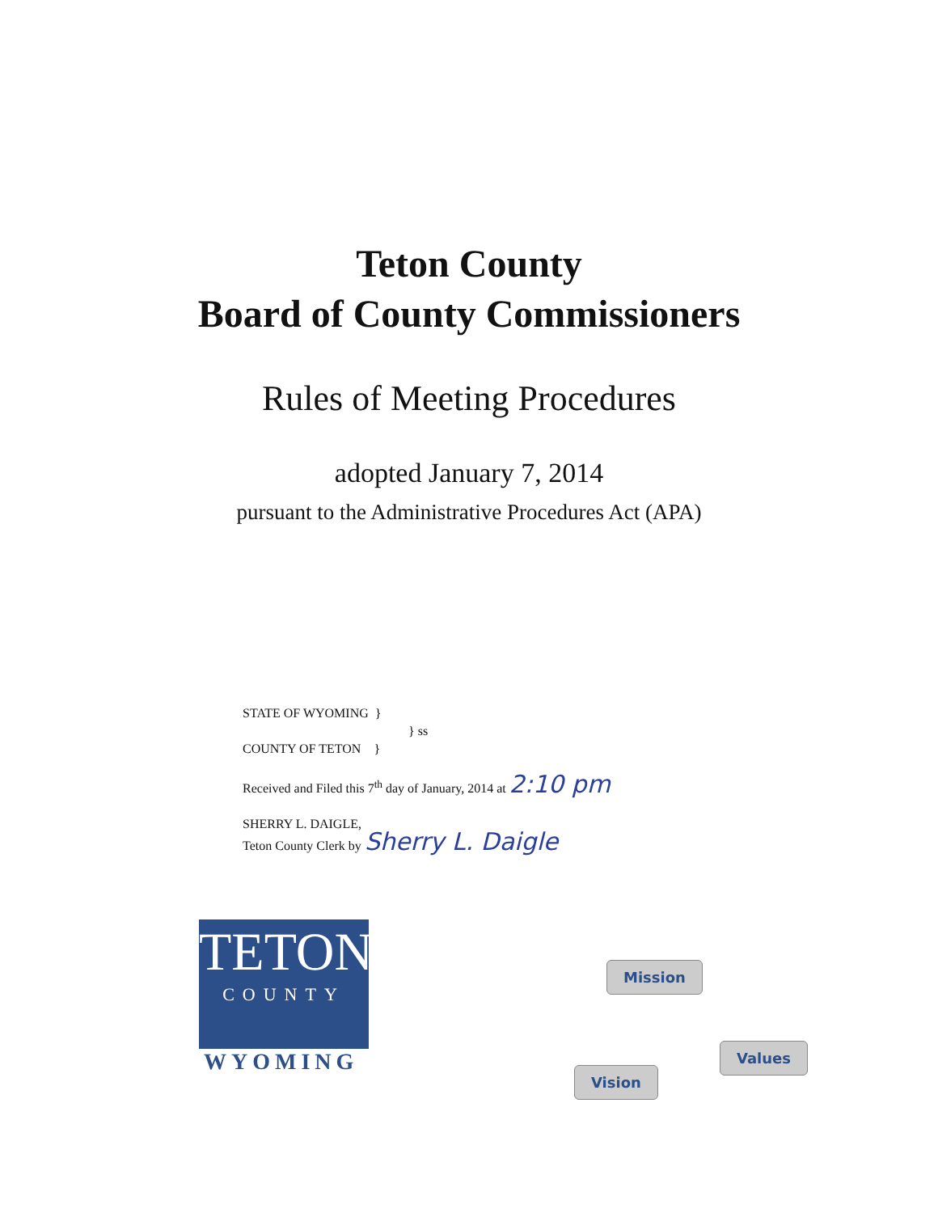Teton County
Board of County Commissioners
Rules of Meeting Procedures
adopted January 7, 2014
pursuant to the Administrative Procedures Act (APA)
STATE OF WYOMING }
} ss
COUNTY OF TETON }
Received and Filed this 7<sup>th</sup> day of January, 2014 at 2:10 pm
SHERRY L. DAIGLE,
Teton County Clerk by Sherry L. Daigle
TETON
COUNTY
WYOMING
Mission
Values
Vision